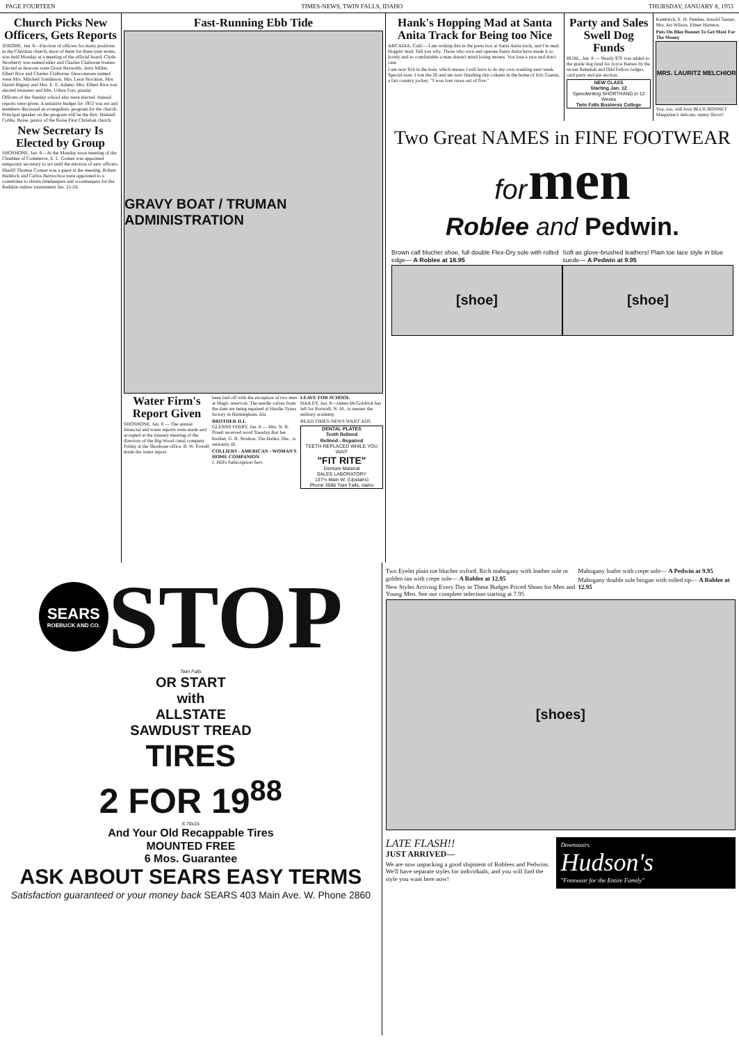PAGE FOURTEEN TIMES-NEWS, TWIN FALLS, IDAHO THURSDAY, JANUARY 8, 1953
Church Picks New Officers, Gets Reports
JEROME, Jan. 8—Election of officers for many positions in the Christian church, most of them for three-year terms, was held Monday at a meeting of the official board. Clyde Newberry was named elder and Charles Claiborne trustee. Elected as deacons were Grant Reynolds, Jerry Miller, Elbert Rice and Charles Claiborne. Deaconesses named were Mrs. Mitchell Tomlinson, Mrs. Leon Stockton, Mrs. Darrel Rigney and Mrs. E. E. Adams. Mrs. Elbert Rice was elected treasurer and Mrs. Urban Fort, pianist.
Officers of the Sunday school also were elected. Annual reports were given. A tentative budget for 1953 was set and members discussed an evangelistic program for the church. Principal speaker on the program will be the Rev. Hartzell Cobbs, Boise, pastor of the Boise First Christian church.
New Secretary Is Elected by Group
SHOSHONE, Jan. 8—At the Monday noon meeting of the Chamber of Commerce, E. L. Gomes was appointed temporary secretary to act until the election of new officers. Sheriff Thomas Conner was a guest at the meeting. Robert Haddock and Carlos Berriochoa were appointed to a committee to obtain timekeepers and scorekeepers for the Redskin outlaw tournament Jan. 21-24.
Fast-Running Ebb Tide
GRAVY BOAT / TRUMAN ADMINISTRATION
Water Firm's Report Given
SHOSHONE, Jan. 8 — The annual financial and water reports were made and accepted at the January meeting of the directors of the Big Wood canal company Friday at the Shoshone office. B. W. Powell made the water report.
been laid off with the exception of two men at Magic reservoir. The needle valves from the dam are being repaired at Hardie-Tynes factory in Birmingham, Ala.
BROTHER ILL
GLENNS FERRY, Jan. 8 — Mrs. N. B. Pruett received word Tuesday that her brother, G. B. Stratton, The Dalles, Ore., is seriously ill.
COLLIERS - AMERICAN - WOMAN'S HOME COMPANION
J. Hill's Subscription Serv.
LEAVE FOR SCHOOL
HAILEY, Jan. 8—James McGoldrick has left for Roswell, N. M., to reenter the military academy.
READ TIMES-NEWS WANT ADS.
DENTAL PLATES
Teeth Relined
Relined - Repaired
TEETH REPLACED WHILE YOU WAIT
"FIT RITE"
Denture Material
SALES LABORATORY
137½ Main W. (Upstairs)
Phone 3686 Twin Falls, Idaho
Hank's Hopping Mad at Santa Anita Track for Being too Nice
ARCADIA, Calif.—I am writing this in the press box at Santa Anita track, and I'm mad. Hoppin' mad. Tell you why. Those who own and operate Santa Anita have made it so lovely and so comfortable a man doesn't mind losing money. You lose a race and don't care.
I am now $14 in the hole, which means I will have to do my own washing next week. Special note: I lost the 20 and am now finishing this column in the home of Eric Guerin, a fair country jockey. "I won four races out of five."
Party and Sales Swell Dog Funds
BUHL, Jan. 8 — Nearly $70 was added to the guide dog fund for Joyce Barnes by the recent Rebekah and Odd Fellow lodges card party and pie auction.
NEW CLASS
Starting Jan. 12
Speedwriting SHORTHAND in 12 Weeks
Twin Falls Business College
Kambrich, E. H. Pember, Arnold Tanner, Mrs. Art Wilson, Elmer Harmon.
Puts On Blue Bonnet To Get Most For The Money
MRS. LAURITZ MELCHIOR
You, too, will love BLUE BONNET Margarine's delicate, sunny flavor!
Two Great NAMES in FINE FOOTWEAR
for men
Roblee and Pedwin.
Brown calf blucher shoe, full double Flex-Dry sole with rolled edge— A Roblee at 16.95
[shoe]
Soft as glove-brushed leathers! Plain toe lace style in blue suede— A Pedwin at 9.95
[shoe]
SEARS
ROEBUCK AND CO.
STOP
Twin Falls
OR START
with
ALLSTATE
SAWDUST TREAD
TIRES
2 FOR 19<sup>88</sup>
6.70x15
And Your Old Recappable Tires
MOUNTED FREE
6 Mos. Guarantee
ASK ABOUT SEARS EASY TERMS
Satisfaction guaranteed or your money back SEARS 403 Main Ave. W. Phone 2860
Two Eyelet plain toe blucher oxford. Rich mahogany with leather sole or golden tan with crepe sole— A Roblee at 12.95
New Styles Arriving Every Day in These Budget-Priced Shoes for Men and Young Men. See our complete selection starting at 7.95
Mahogany loafer with crepe sole— A Pedwin at 9.95
Mahogany double sole brogue with rolled tip— A Roblee at 12.95
[shoes]
LATE FLASH!!
JUST ARRIVED—
We are now unpacking a good shipment of Roblees and Pedwins. We'll have separate styles for individuals, and you will find the style you want here now!
Downstairs
Hudson's
"Footwear for the Entire Family"